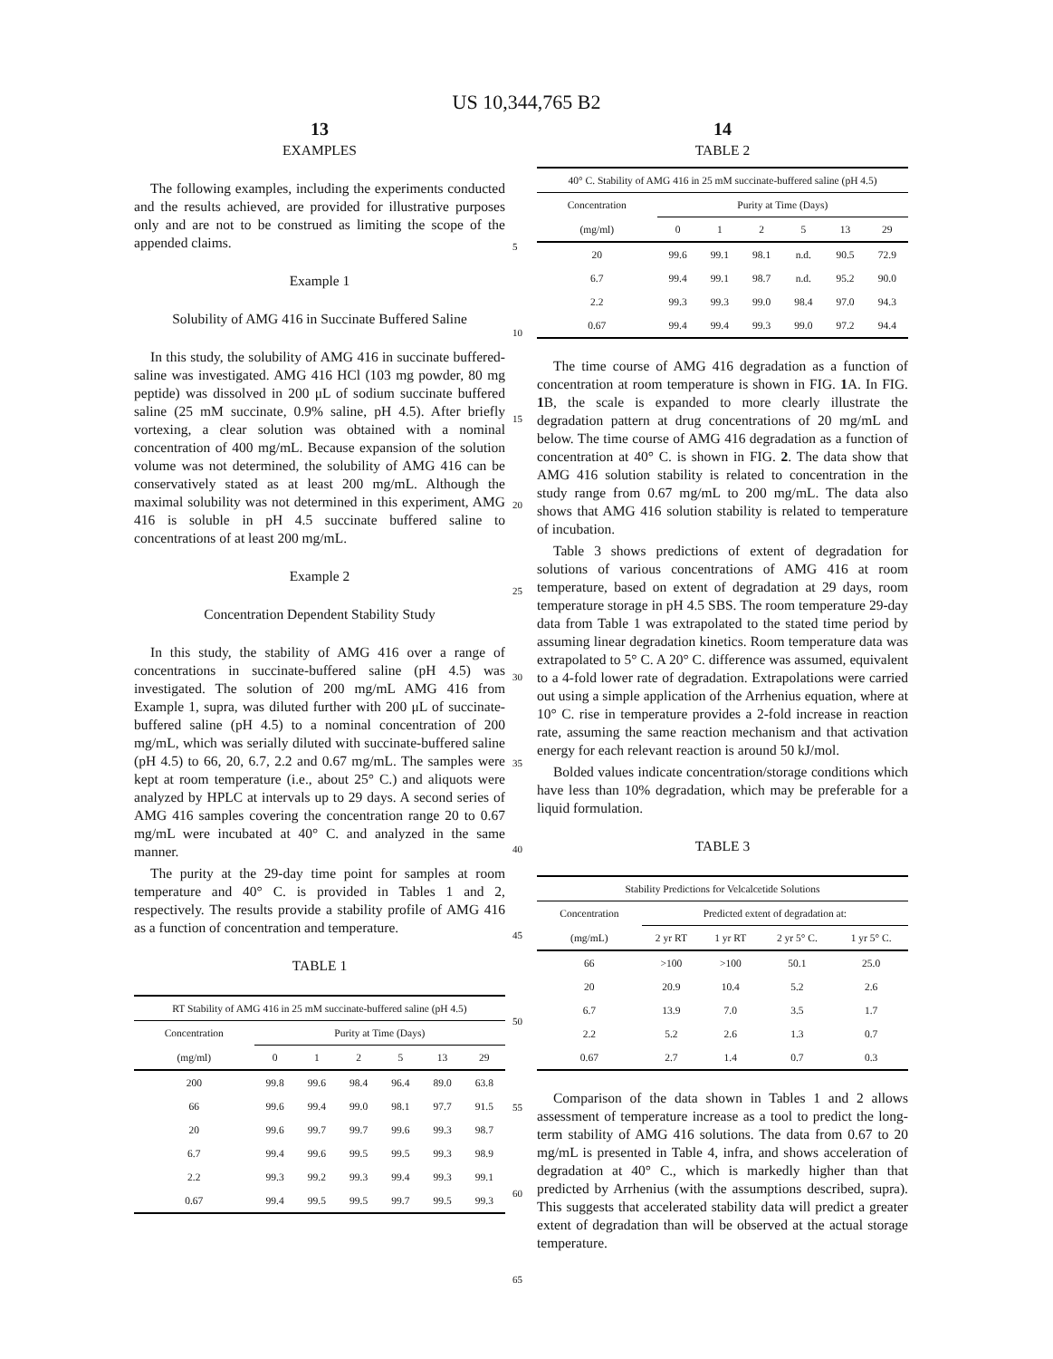US 10,344,765 B2
13
EXAMPLES
The following examples, including the experiments conducted and the results achieved, are provided for illustrative purposes only and are not to be construed as limiting the scope of the appended claims.
Example 1
Solubility of AMG 416 in Succinate Buffered Saline
In this study, the solubility of AMG 416 in succinate buffered-saline was investigated. AMG 416 HCl (103 mg powder, 80 mg peptide) was dissolved in 200 μL of sodium succinate buffered saline (25 mM succinate, 0.9% saline, pH 4.5). After briefly vortexing, a clear solution was obtained with a nominal concentration of 400 mg/mL. Because expansion of the solution volume was not determined, the solubility of AMG 416 can be conservatively stated as at least 200 mg/mL. Although the maximal solubility was not determined in this experiment, AMG 416 is soluble in pH 4.5 succinate buffered saline to concentrations of at least 200 mg/mL.
Example 2
Concentration Dependent Stability Study
In this study, the stability of AMG 416 over a range of concentrations in succinate-buffered saline (pH 4.5) was investigated. The solution of 200 mg/mL AMG 416 from Example 1, supra, was diluted further with 200 μL of succinate-buffered saline (pH 4.5) to a nominal concentration of 200 mg/mL, which was serially diluted with succinate-buffered saline (pH 4.5) to 66, 20, 6.7, 2.2 and 0.67 mg/mL. The samples were kept at room temperature (i.e., about 25° C.) and aliquots were analyzed by HPLC at intervals up to 29 days. A second series of AMG 416 samples covering the concentration range 20 to 0.67 mg/mL were incubated at 40° C. and analyzed in the same manner.
The purity at the 29-day time point for samples at room temperature and 40° C. is provided in Tables 1 and 2, respectively. The results provide a stability profile of AMG 416 as a function of concentration and temperature.
TABLE 1
| RT Stability of AMG 416 in 25 mM succinate-buffered saline (pH 4.5) | | | | | | |
| --- | --- | --- | --- | --- | --- | --- |
| Concentration | Purity at Time (Days) | | | | | |
| (mg/ml) | 0 | 1 | 2 | 5 | 13 | 29 |
| 200 | 99.8 | 99.6 | 98.4 | 96.4 | 89.0 | 63.8 |
| 66 | 99.6 | 99.4 | 99.0 | 98.1 | 97.7 | 91.5 |
| 20 | 99.6 | 99.7 | 99.7 | 99.6 | 99.3 | 98.7 |
| 6.7 | 99.4 | 99.6 | 99.5 | 99.5 | 99.3 | 98.9 |
| 2.2 | 99.3 | 99.2 | 99.3 | 99.4 | 99.3 | 99.1 |
| 0.67 | 99.4 | 99.5 | 99.5 | 99.7 | 99.5 | 99.3 |
5
10
15
20
25
30
35
40
45
50
55
60
65
14
TABLE 2
| 40° C. Stability of AMG 416 in 25 mM succinate-buffered saline (pH 4.5) | | | | | | |
| --- | --- | --- | --- | --- | --- | --- |
| Concentration | Purity at Time (Days) | | | | | |
| (mg/ml) | 0 | 1 | 2 | 5 | 13 | 29 |
| 20 | 99.6 | 99.1 | 98.1 | n.d. | 90.5 | 72.9 |
| 6.7 | 99.4 | 99.1 | 98.7 | n.d. | 95.2 | 90.0 |
| 2.2 | 99.3 | 99.3 | 99.0 | 98.4 | 97.0 | 94.3 |
| 0.67 | 99.4 | 99.4 | 99.3 | 99.0 | 97.2 | 94.4 |
The time course of AMG 416 degradation as a function of concentration at room temperature is shown in FIG. 1 A. In FIG. 1 B, the scale is expanded to more clearly illustrate the degradation pattern at drug concentrations of 20 mg/mL and below. The time course of AMG 416 degradation as a function of concentration at 40° C. is shown in FIG. 2. The data show that AMG 416 solution stability is related to concentration in the study range from 0.67 mg/mL to 200 mg/mL. The data also shows that AMG 416 solution stability is related to temperature of incubation.
Table 3 shows predictions of extent of degradation for solutions of various concentrations of AMG 416 at room temperature, based on extent of degradation at 29 days, room temperature storage in pH 4.5 SBS. The room temperature 29-day data from Table 1 was extrapolated to the stated time period by assuming linear degradation kinetics. Room temperature data was extrapolated to 5° C. A 20° C. difference was assumed, equivalent to a 4-fold lower rate of degradation. Extrapolations were carried out using a simple application of the Arrhenius equation, where at 10° C. rise in temperature provides a 2-fold increase in reaction rate, assuming the same reaction mechanism and that activation energy for each relevant reaction is around 50 kJ/mol.
Bolded values indicate concentration/storage conditions which have less than 10% degradation, which may be preferable for a liquid formulation.
TABLE 3
| Stability Predictions for Velcalcetide Solutions | | | | |
| --- | --- | --- | --- | --- |
| Concentration | Predicted extent of degradation at: | | | |
| (mg/mL) | 2 yr RT | 1 yr RT | 2 yr 5° C. | 1 yr 5° C. |
| 66 | >100 | >100 | 50.1 | 25.0 |
| 20 | 20.9 | 10.4 | 5.2 | 2.6 |
| 6.7 | 13.9 | 7.0 | 3.5 | 1.7 |
| 2.2 | 5.2 | 2.6 | 1.3 | 0.7 |
| 0.67 | 2.7 | 1.4 | 0.7 | 0.3 |
Comparison of the data shown in Tables 1 and 2 allows assessment of temperature increase as a tool to predict the long-term stability of AMG 416 solutions. The data from 0.67 to 20 mg/mL is presented in Table 4, infra, and shows acceleration of degradation at 40° C., which is markedly higher than that predicted by Arrhenius (with the assumptions described, supra). This suggests that accelerated stability data will predict a greater extent of degradation than will be observed at the actual storage temperature.